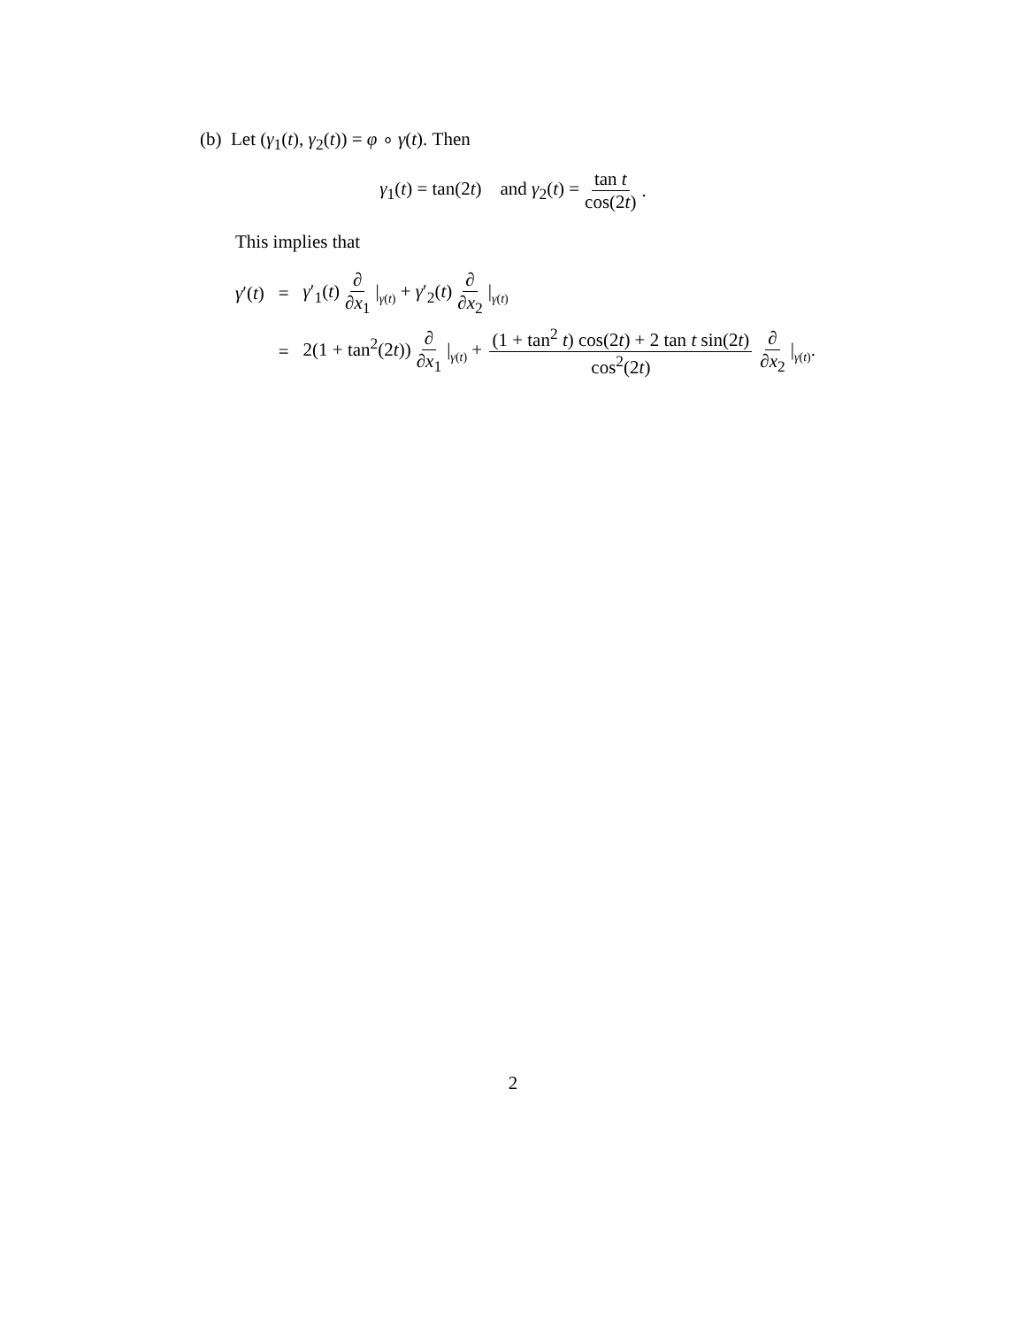(b) Let (γ<sub>1</sub>(t), γ<sub>2</sub>(t)) = φ ∘ γ(t). Then
γ<sub>1</sub>(t) = tan(2t) and γ<sub>2</sub>(t) = tan t cos(2t).
This implies that
| γ ′( t ) | = | γ ′<sub>1</sub>( t ) ∂ ∂ x<sub>1</sub> / γ ( t ) + γ ′<sub>2</sub>( t ) ∂ ∂ x<sub>2</sub> / γ ( t ) |
| | = | 2(1 + tan<sup>2</sup>(2 t )) ∂ ∂ x<sub>1</sub> / γ ( t ) + (1 + tan<sup>2</sup> t ) cos(2 t ) + 2 tan t sin(2 t ) cos<sup>2</sup>(2 t ) ∂ ∂ x<sub>2</sub> / γ ( t ) . |
2